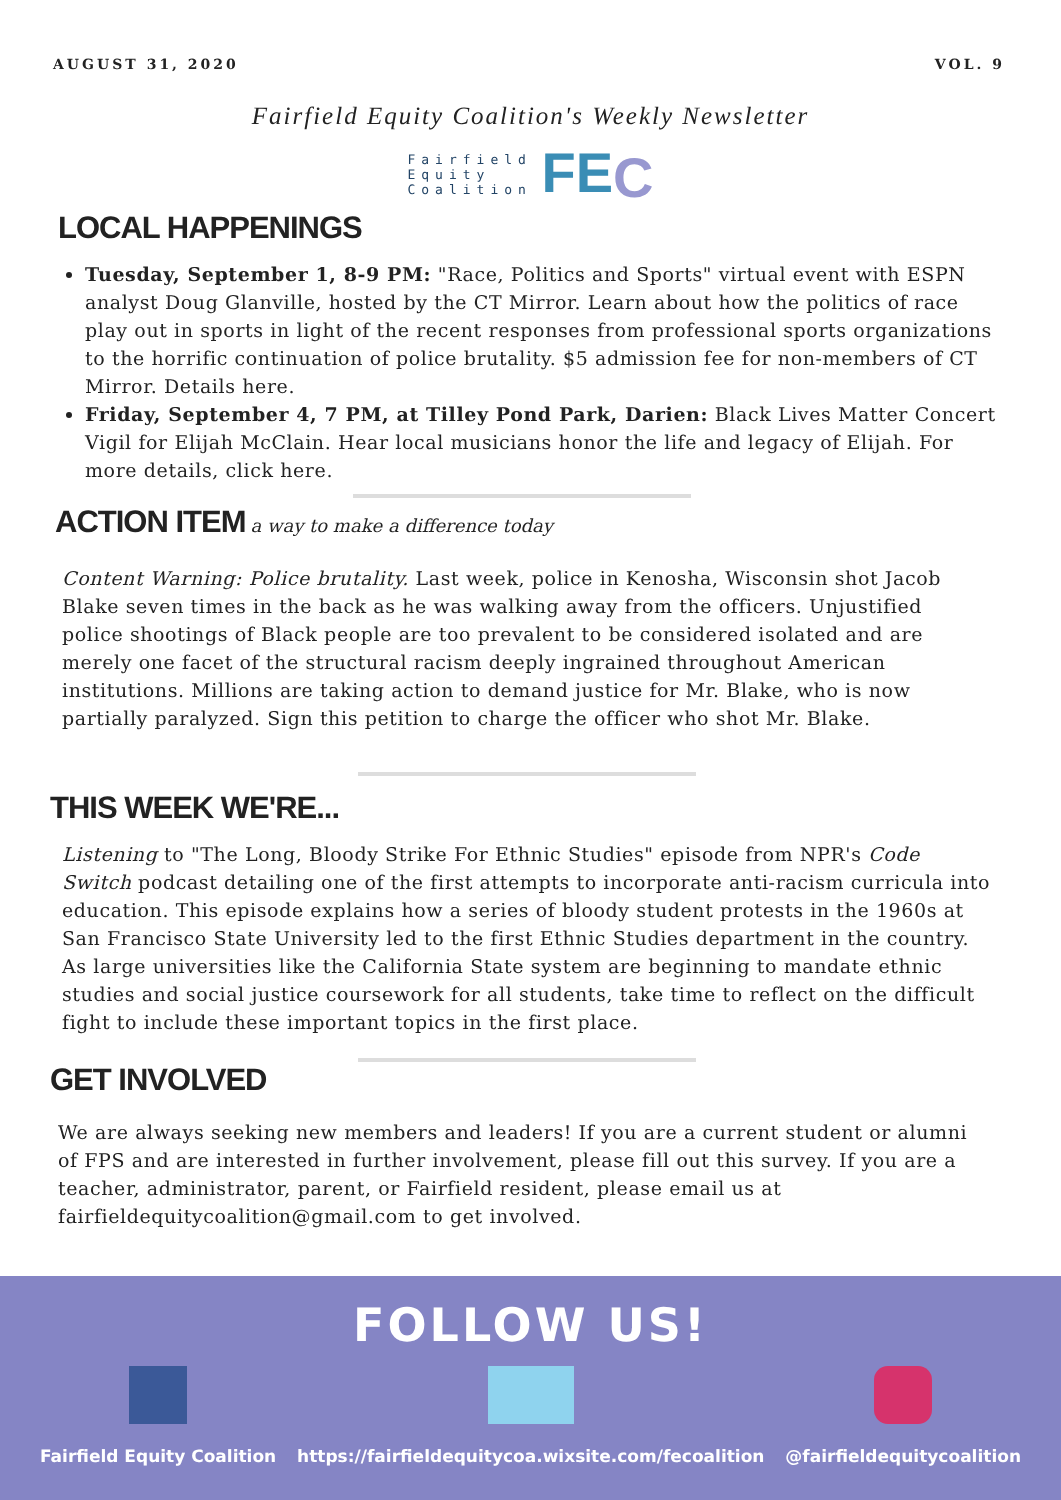AUGUST 31, 2020 VOL. 9
Fairfield Equity Coalition's Weekly Newsletter
Fairfield
Equity
Coalition FEC
LOCAL HAPPENINGS
Tuesday, September 1, 8-9 PM: "Race, Politics and Sports" virtual event with ESPN analyst Doug Glanville, hosted by the CT Mirror. Learn about how the politics of race play out in sports in light of the recent responses from professional sports organizations to the horrific continuation of police brutality. $5 admission fee for non-members of CT Mirror. Details here.
Friday, September 4, 7 PM, at Tilley Pond Park, Darien: Black Lives Matter Concert Vigil for Elijah McClain. Hear local musicians honor the life and legacy of Elijah. For more details, click here.
ACTION ITEM
a way to make a difference today
Content Warning: Police brutality. Last week, police in Kenosha, Wisconsin shot Jacob Blake seven times in the back as he was walking away from the officers. Unjustified police shootings of Black people are too prevalent to be considered isolated and are merely one facet of the structural racism deeply ingrained throughout American institutions. Millions are taking action to demand justice for Mr. Blake, who is now partially paralyzed. Sign this petition to charge the officer who shot Mr. Blake.
THIS WEEK WE'RE...
Listening to "The Long, Bloody Strike For Ethnic Studies" episode from NPR's Code Switch podcast detailing one of the first attempts to incorporate anti-racism curricula into education. This episode explains how a series of bloody student protests in the 1960s at San Francisco State University led to the first Ethnic Studies department in the country. As large universities like the California State system are beginning to mandate ethnic studies and social justice coursework for all students, take time to reflect on the difficult fight to include these important topics in the first place.
GET INVOLVED
We are always seeking new members and leaders! If you are a current student or alumni of FPS and are interested in further involvement, please fill out this survey. If you are a teacher, administrator, parent, or Fairfield resident, please email us at fairfieldequitycoalition@gmail.com to get involved.
FOLLOW US!
Fairfield Equity Coalition
https://fairfieldequitycoa.wixsite.com/fecoalition
@fairfieldequitycoalition